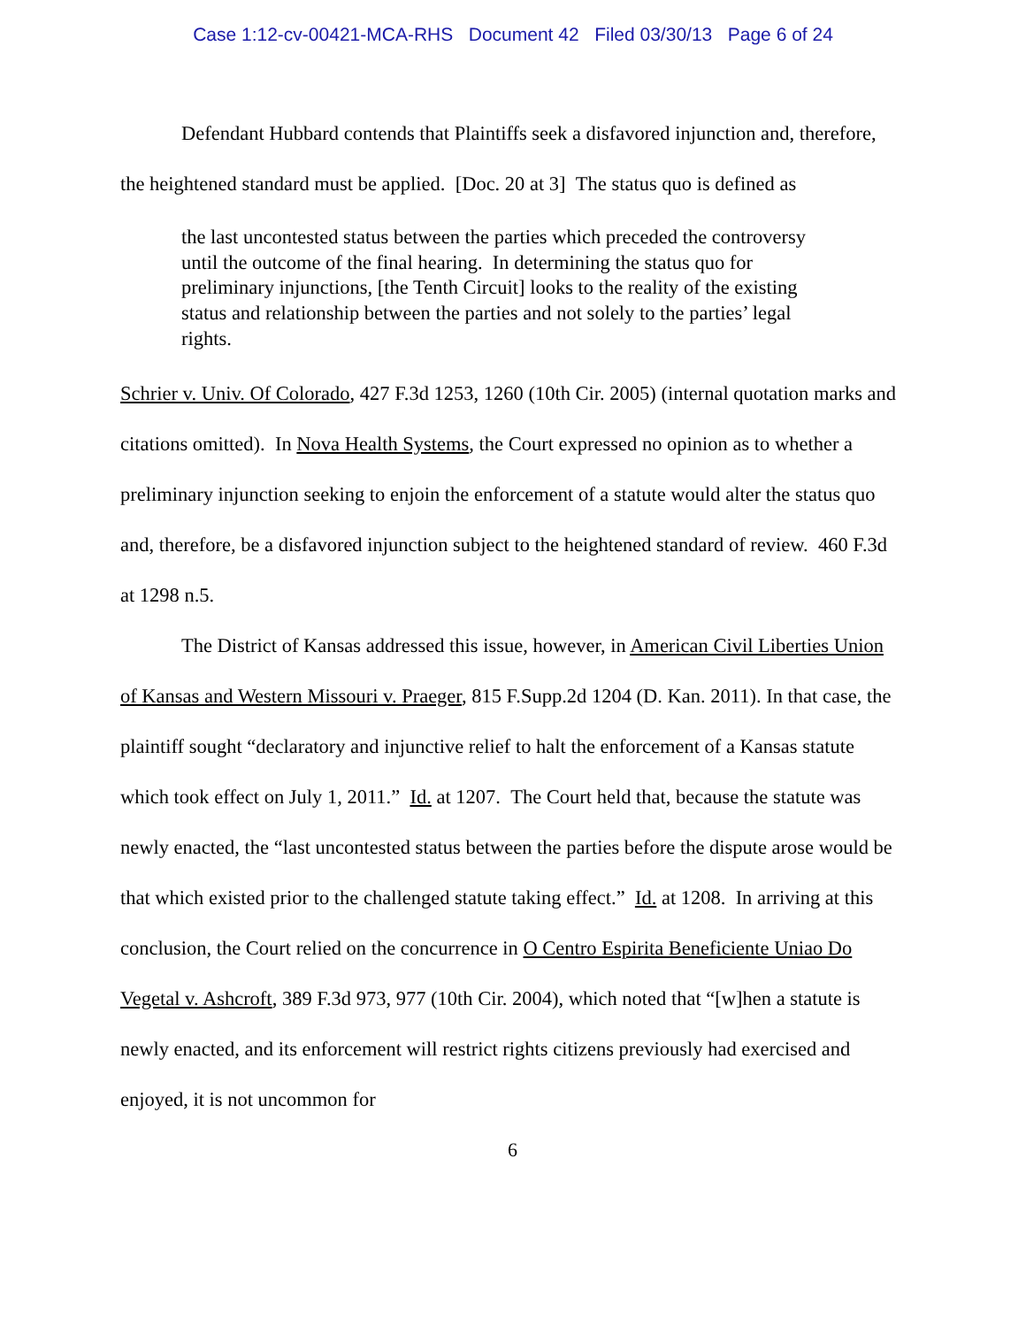Case 1:12-cv-00421-MCA-RHS Document 42 Filed 03/30/13 Page 6 of 24
Defendant Hubbard contends that Plaintiffs seek a disfavored injunction and, therefore, the heightened standard must be applied. [Doc. 20 at 3] The status quo is defined as
the last uncontested status between the parties which preceded the controversy until the outcome of the final hearing. In determining the status quo for preliminary injunctions, [the Tenth Circuit] looks to the reality of the existing status and relationship between the parties and not solely to the parties’ legal rights.
Schrier v. Univ. Of Colorado, 427 F.3d 1253, 1260 (10th Cir. 2005) (internal quotation marks and citations omitted). In Nova Health Systems, the Court expressed no opinion as to whether a preliminary injunction seeking to enjoin the enforcement of a statute would alter the status quo and, therefore, be a disfavored injunction subject to the heightened standard of review. 460 F.3d at 1298 n.5.
The District of Kansas addressed this issue, however, in American Civil Liberties Union of Kansas and Western Missouri v. Praeger, 815 F.Supp.2d 1204 (D. Kan. 2011). In that case, the plaintiff sought “declaratory and injunctive relief to halt the enforcement of a Kansas statute which took effect on July 1, 2011.” Id. at 1207. The Court held that, because the statute was newly enacted, the “last uncontested status between the parties before the dispute arose would be that which existed prior to the challenged statute taking effect.” Id. at 1208. In arriving at this conclusion, the Court relied on the concurrence in O Centro Espirita Beneficiente Uniao Do Vegetal v. Ashcroft, 389 F.3d 973, 977 (10th Cir. 2004), which noted that “[w]hen a statute is newly enacted, and its enforcement will restrict rights citizens previously had exercised and enjoyed, it is not uncommon for
6